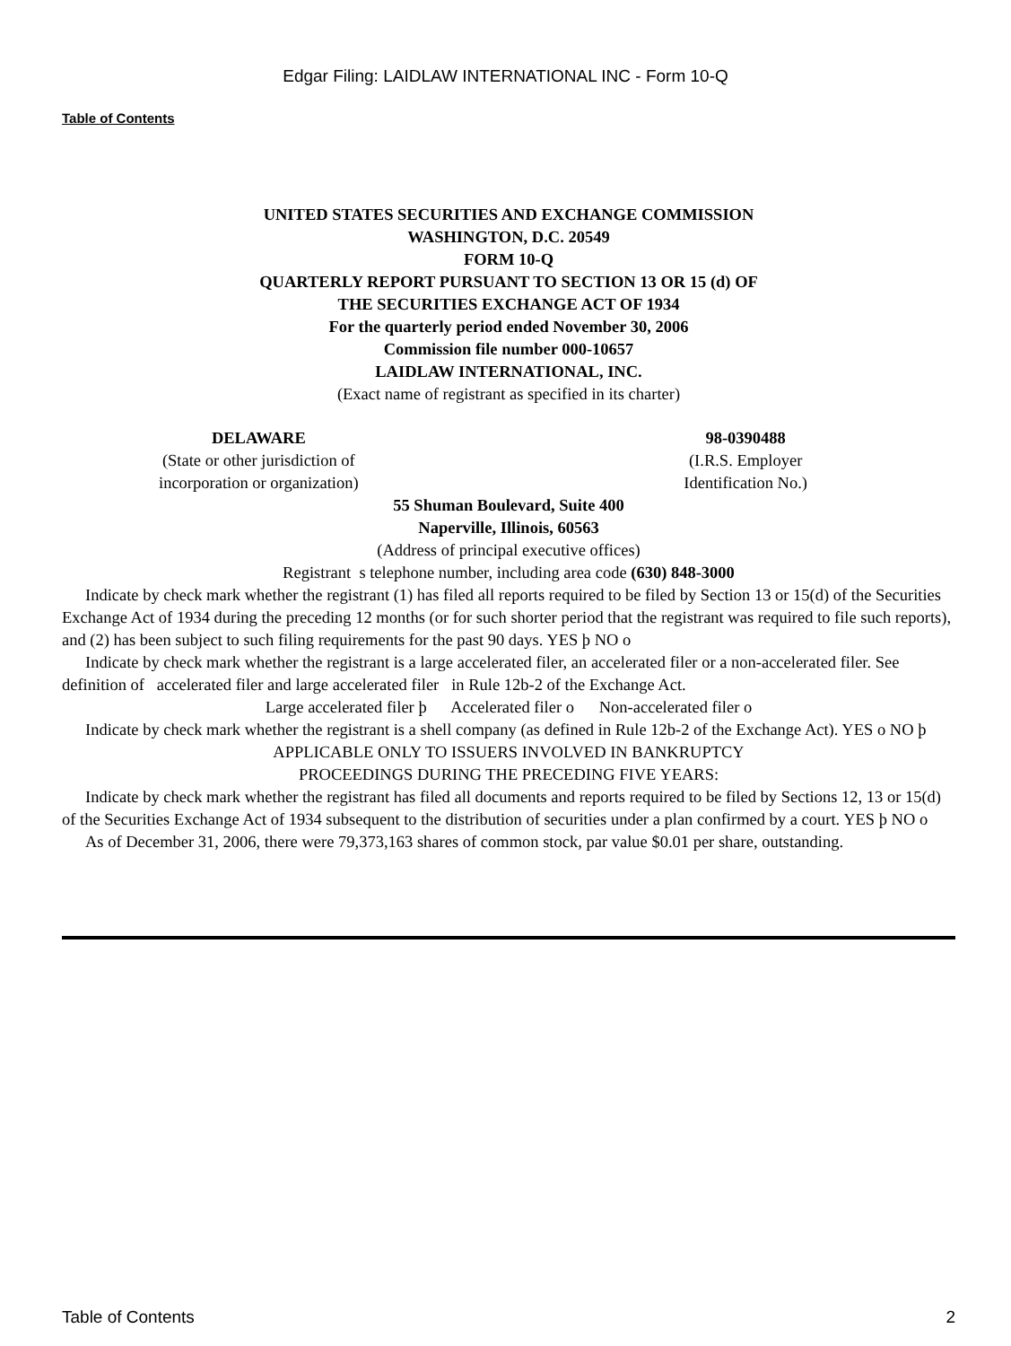Edgar Filing: LAIDLAW INTERNATIONAL INC - Form 10-Q
Table of Contents
UNITED STATES SECURITIES AND EXCHANGE COMMISSION
WASHINGTON, D.C. 20549
FORM 10-Q
QUARTERLY REPORT PURSUANT TO SECTION 13 OR 15 (d) OF
THE SECURITIES EXCHANGE ACT OF 1934
For the quarterly period ended November 30, 2006
Commission file number 000-10657
LAIDLAW INTERNATIONAL, INC.
(Exact name of registrant as specified in its charter)
DELAWARE
(State or other jurisdiction of
incorporation or organization)
98-0390488
(I.R.S. Employer
Identification No.)
55 Shuman Boulevard, Suite 400
Naperville, Illinois, 60563
(Address of principal executive offices)
Registrant s telephone number, including area code (630) 848-3000
Indicate by check mark whether the registrant (1) has filed all reports required to be filed by Section 13 or 15(d) of the Securities Exchange Act of 1934 during the preceding 12 months (or for such shorter period that the registrant was required to file such reports), and (2) has been subject to such filing requirements for the past 90 days. YES þ NO o
Indicate by check mark whether the registrant is a large accelerated filer, an accelerated filer or a non-accelerated filer. See definition of accelerated filer and large accelerated filer in Rule 12b-2 of the Exchange Act.
Large accelerated filer þ Accelerated filer o Non-accelerated filer o
Indicate by check mark whether the registrant is a shell company (as defined in Rule 12b-2 of the Exchange Act). YES o NO þ
APPLICABLE ONLY TO ISSUERS INVOLVED IN BANKRUPTCY
PROCEEDINGS DURING THE PRECEDING FIVE YEARS:
Indicate by check mark whether the registrant has filed all documents and reports required to be filed by Sections 12, 13 or 15(d) of the Securities Exchange Act of 1934 subsequent to the distribution of securities under a plan confirmed by a court. YES þ NO o
As of December 31, 2006, there were 79,373,163 shares of common stock, par value $0.01 per share, outstanding.
Table of Contents 2